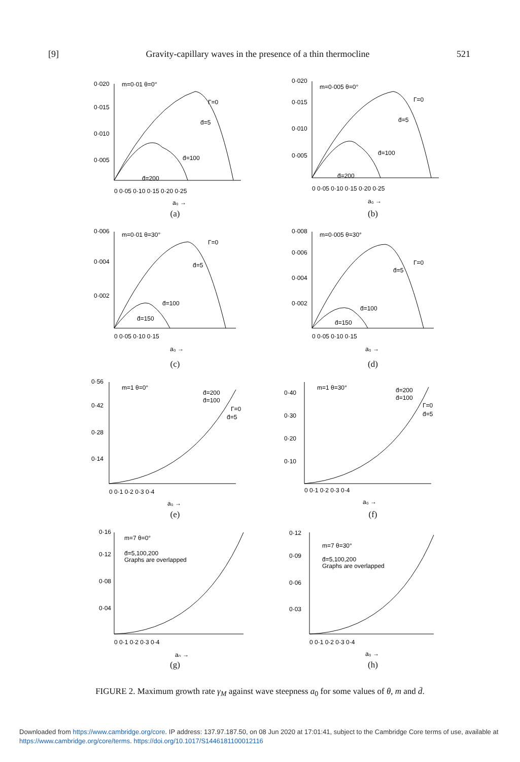[9] Gravity-capillary waves in the presence of a thin thermocline 521
0·020
0·015
0·010
0·005
m=0·01 θ=0°
Γ=0
d̄=5
d̄=100
d̄=200
0 0·05 0·10 0·15 0·20 0·25
a₀ →
(a)
0·020
0·015
0·010
0·005
m=0·005 θ=0°
Γ=0
d̄=5
d̄=100
d̄=200
0 0·05 0·10 0·15 0·20 0·25
a₀ →
(b)
0·006
0·004
0·002
m=0·01 θ=30°
Γ=0
d̄=5
d̄=100
d̄=150
0 0·05 0·10 0·15
a₀ →
(c)
0·008
0·006
0·004
0·002
m=0·005 θ=30°
Γ=0
d̄=5
d̄=100
d̄=150
0 0·05 0·10 0·15
a₀ →
(d)
0·56
0·42
0·28
0·14
m=1 θ=0°
d̄=200
d̄=100
Γ=0
d̄=5
0 0·1 0·2 0·3 0·4
a₀ →
(e)
0·40
0·30
0·20
0·10
m=1 θ=30°
d̄=200
d̄=100
Γ=0
d̄=5
0 0·1 0·2 0·3 0·4
a₀ →
(f)
0·16
0·12
0·08
0·04
m=7 θ=0°
d̄=5,100,200
Graphs are overlapped
0 0·1 0·2 0·3 0·4
a₀ →
(g)
0·12
0·09
0·06
0·03
m=7 θ=30°
d̄=5,100,200
Graphs are overlapped
0 0·1 0·2 0·3 0·4
a₀ →
(h)
FIGURE 2. Maximum growth rate γ<sub>M</sub> against wave steepness a<sub>0</sub> for some values of θ, m and d̄.
Downloaded from https://www.cambridge.org/core. IP address: 137.97.187.50, on 08 Jun 2020 at 17:01:41, subject to the Cambridge Core terms of use, available at https://www.cambridge.org/core/terms. https://doi.org/10.1017/S1446181100012116